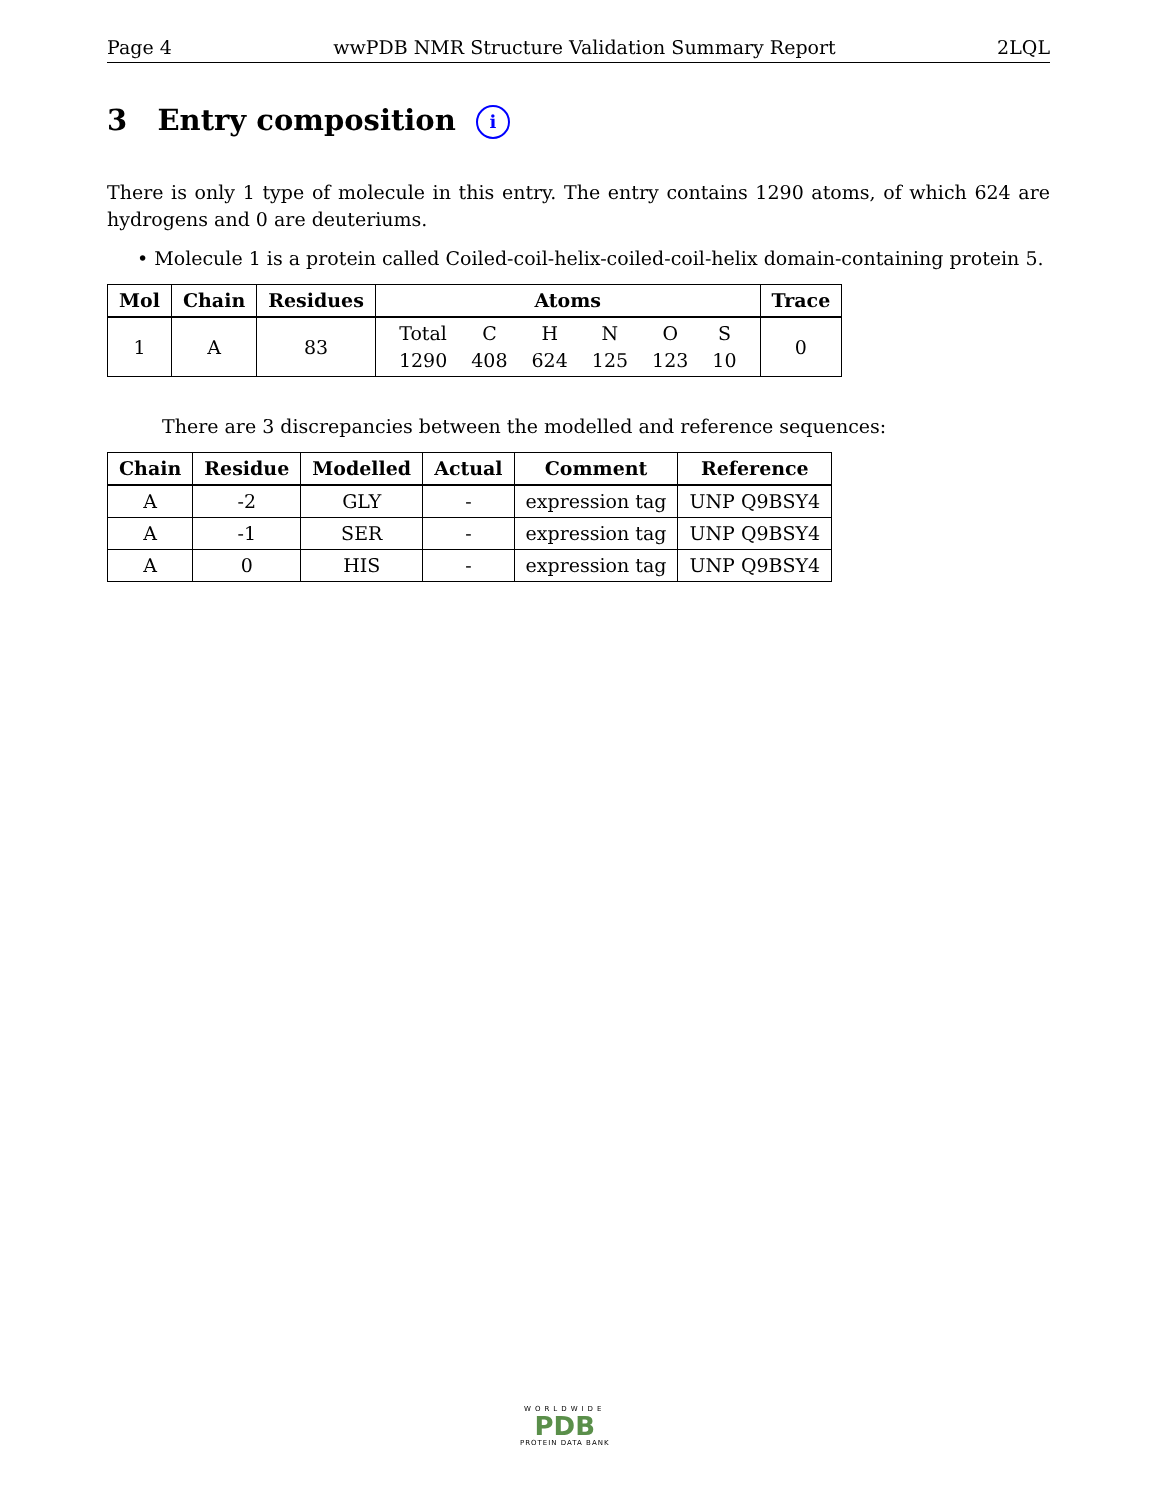Page 4 wwPDB NMR Structure Validation Summary Report 2LQL
3 Entry composition i
There is only 1 type of molecule in this entry. The entry contains 1290 atoms, of which 624 are hydrogens and 0 are deuteriums.
• Molecule 1 is a protein called Coiled-coil-helix-coiled-coil-helix domain-containing protein 5.
| Mol | Chain | Residues | Atoms | Trace |
| --- | --- | --- | --- | --- |
| 1 | A | 83 | / Total / C / H / N / O / S / / 1290 / 408 / 624 / 125 / 123 / 10 / | 0 |
There are 3 discrepancies between the modelled and reference sequences:
| Chain | Residue | Modelled | Actual | Comment | Reference |
| --- | --- | --- | --- | --- | --- |
| A | -2 | GLY | - | expression tag | UNP Q9BSY4 |
| A | -1 | SER | - | expression tag | UNP Q9BSY4 |
| A | 0 | HIS | - | expression tag | UNP Q9BSY4 |
WORLDWIDE
PDB
PROTEIN DATA BANK